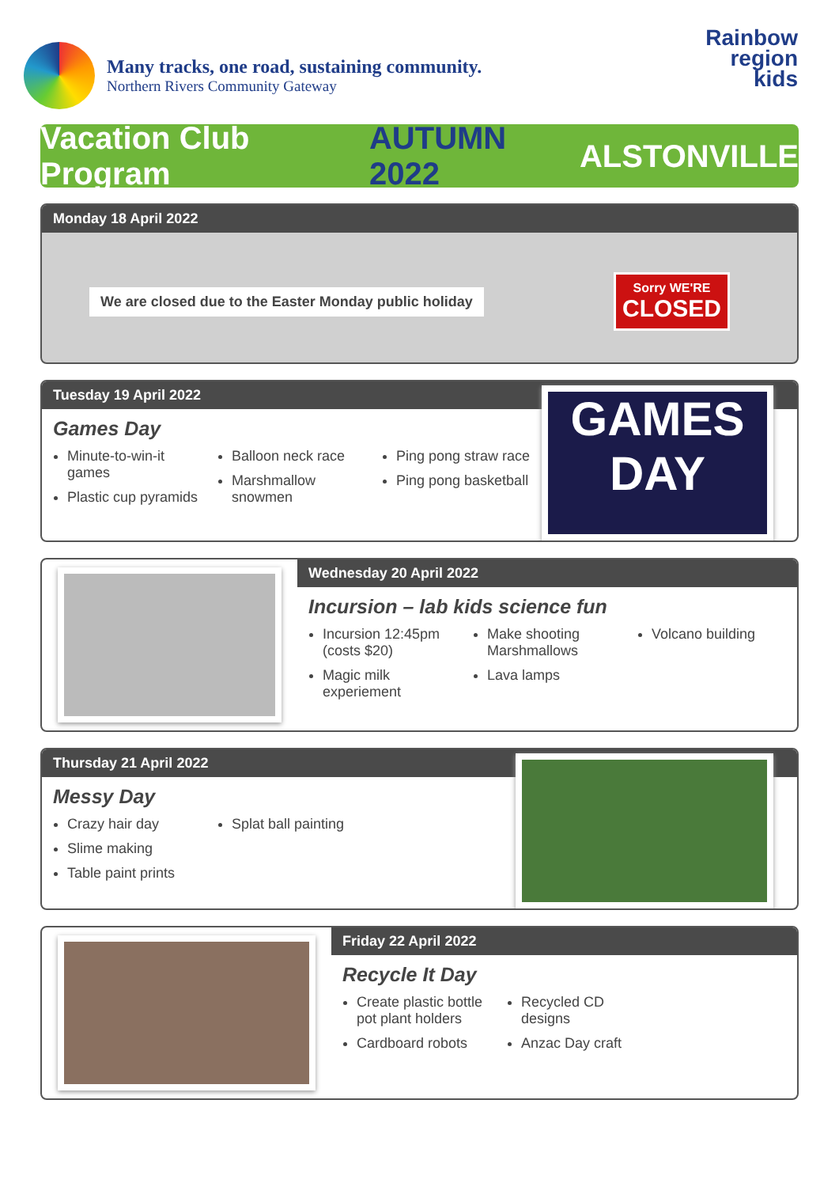Many tracks, one road, sustaining community.
Northern Rivers Community Gateway
Rainbow
region
kids
Vacation Club Program AUTUMN 2022 ALSTONVILLE
Monday 18 April 2022
We are closed due to the Easter Monday public holiday
Sorry WE'RE
CLOSED
Tuesday 19 April 2022
Games Day
Minute-to-win-it games
Plastic cup pyramids
Balloon neck race
Marshmallow snowmen
Ping pong straw race
Ping pong basketball
GAMES DAY
Wednesday 20 April 2022
Incursion – lab kids science fun
Incursion 12:45pm (costs $20)
Magic milk experiement
Make shooting Marshmallows
Lava lamps
Volcano building
Thursday 21 April 2022
Messy Day
Crazy hair day
Slime making
Table paint prints
Splat ball painting
Friday 22 April 2022
Recycle It Day
Create plastic bottle pot plant holders
Cardboard robots
Recycled CD designs
Anzac Day craft